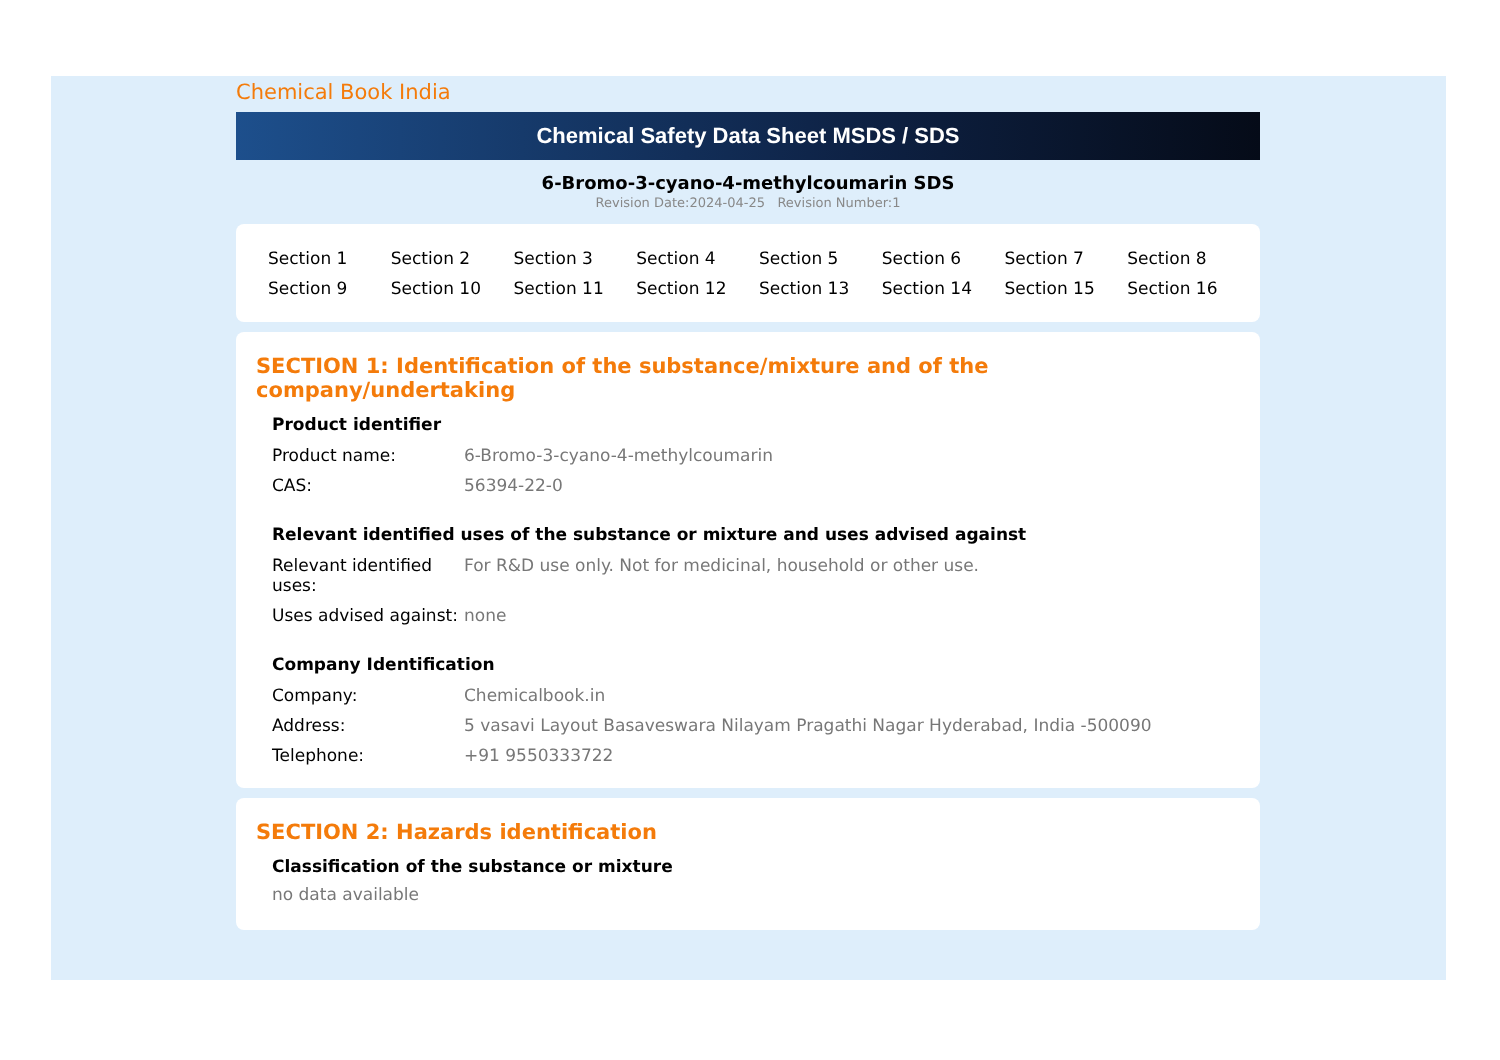Chemical Book India
Chemical Safety Data Sheet MSDS / SDS
6-Bromo-3-cyano-4-methylcoumarin SDS
Revision Date:2024-04-25 Revision Number:1
| Section 1 | Section 2 | Section 3 | Section 4 | Section 5 | Section 6 | Section 7 | Section 8 |
| Section 9 | Section 10 | Section 11 | Section 12 | Section 13 | Section 14 | Section 15 | Section 16 |
SECTION 1: Identification of the substance/mixture and of the company/undertaking
Product identifier
| Product name: | 6-Bromo-3-cyano-4-methylcoumarin |
| CAS: | 56394-22-0 |
Relevant identified uses of the substance or mixture and uses advised against
| Relevant identified uses: | For R&D use only. Not for medicinal, household or other use. |
| Uses advised against: | none |
Company Identification
| Company: | Chemicalbook.in |
| Address: | 5 vasavi Layout Basaveswara Nilayam Pragathi Nagar Hyderabad, India -500090 |
| Telephone: | +91 9550333722 |
SECTION 2: Hazards identification
Classification of the substance or mixture
no data available